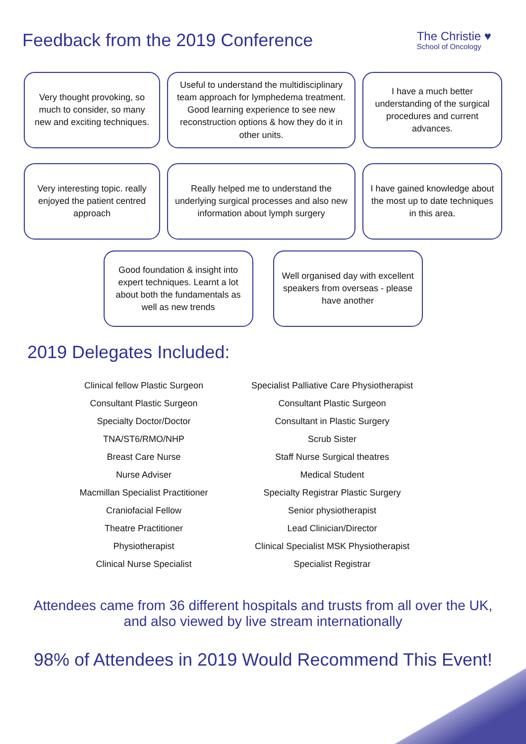Feedback from the 2019 Conference
The Christie ♥
School of Oncology
Very thought provoking, so much to consider, so many new and exciting techniques.
Useful to understand the multidisciplinary team approach for lymphedema treatment. Good learning experience to see new reconstruction options & how they do it in other units.
I have a much better understanding of the surgical procedures and current advances.
Very interesting topic. really enjoyed the patient centred approach
Really helped me to understand the underlying surgical processes and also new information about lymph surgery
I have gained knowledge about the most up to date techniques in this area.
Good foundation & insight into expert techniques. Learnt a lot about both the fundamentals as well as new trends
Well organised day with excellent speakers from overseas - please have another
2019 Delegates Included:
Clinical fellow Plastic Surgeon
Consultant Plastic Surgeon
Specialty Doctor/Doctor
TNA/ST6/RMO/NHP
Breast Care Nurse
Nurse Adviser
Macmillan Specialist Practitioner
Craniofacial Fellow
Theatre Practitioner
Physiotherapist
Clinical Nurse Specialist
Specialist Palliative Care Physiotherapist
Consultant Plastic Surgeon
Consultant in Plastic Surgery
Scrub Sister
Staff Nurse Surgical theatres
Medical Student
Specialty Registrar Plastic Surgery
Senior physiotherapist
Lead Clinician/Director
Clinical Specialist MSK Physiotherapist
Specialist Registrar
Attendees came from 36 different hospitals and trusts from all over the UK,
and also viewed by live stream internationally
98% of Attendees in 2019 Would Recommend This Event!